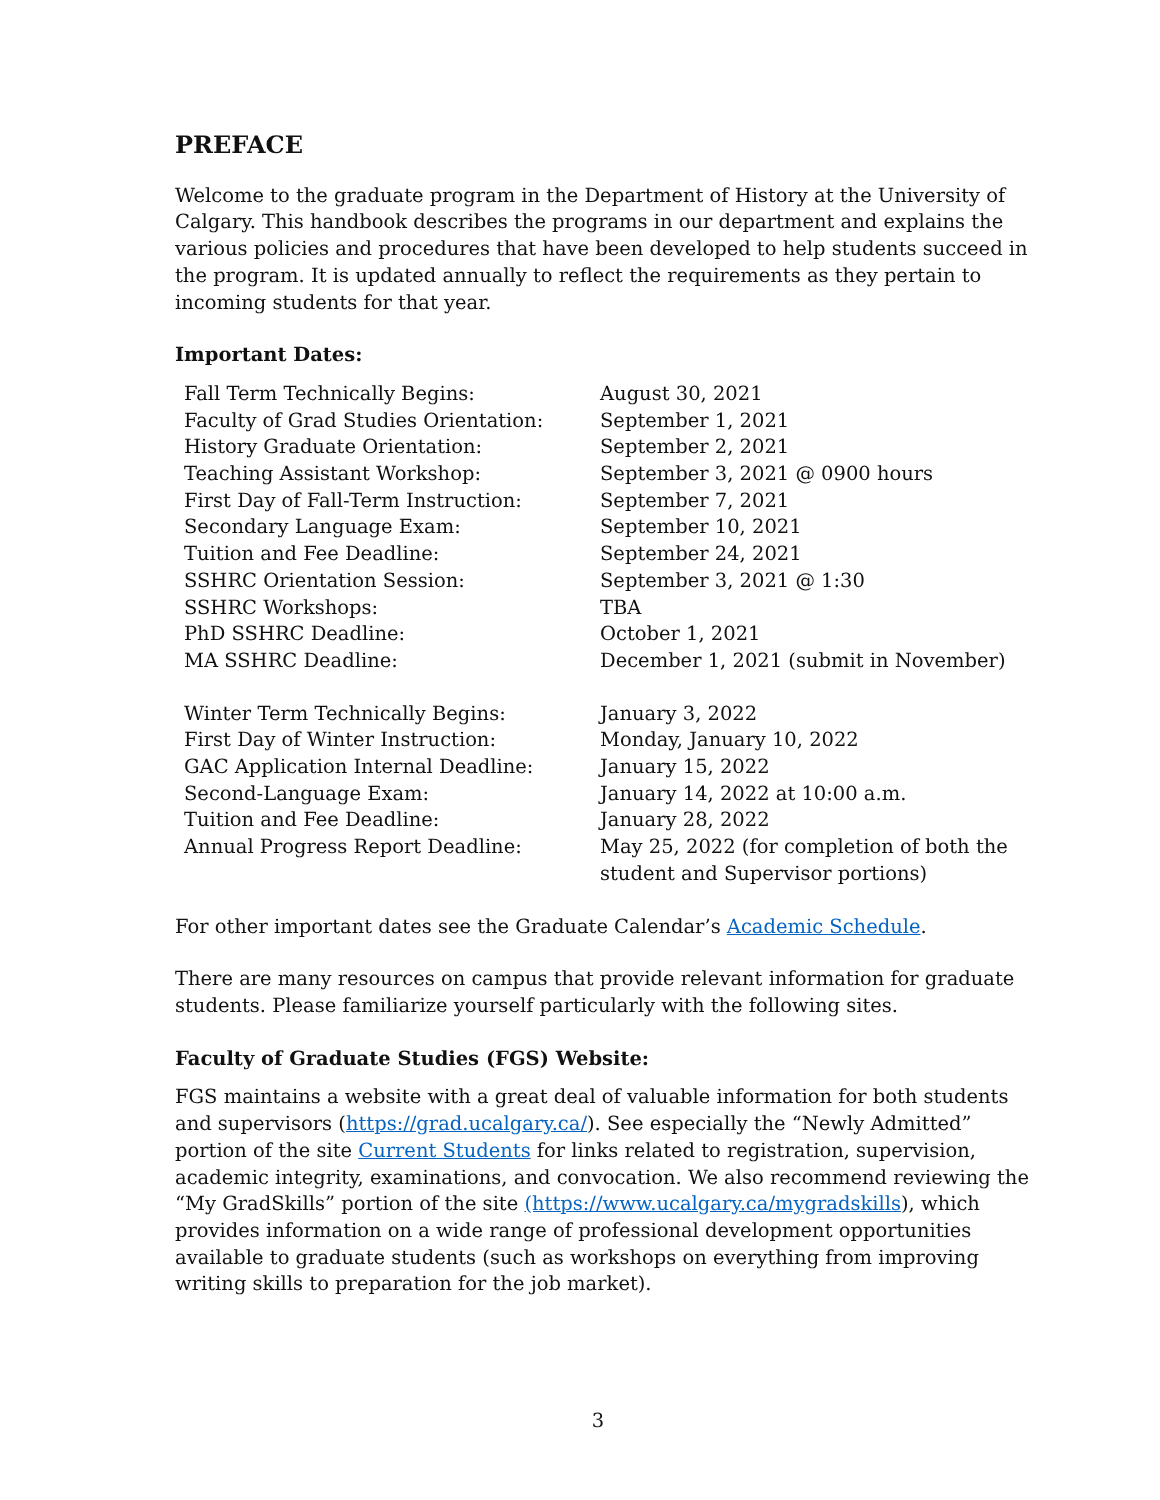PREFACE
Welcome to the graduate program in the Department of History at the University of Calgary. This handbook describes the programs in our department and explains the various policies and procedures that have been developed to help students succeed in the program. It is updated annually to reflect the requirements as they pertain to incoming students for that year.
Important Dates:
| Fall Term Technically Begins: | August 30, 2021 |
| Faculty of Grad Studies Orientation: | September 1, 2021 |
| History Graduate Orientation: | September 2, 2021 |
| Teaching Assistant Workshop: | September 3, 2021 @ 0900 hours |
| First Day of Fall-Term Instruction: | September 7, 2021 |
| Secondary Language Exam: | September 10, 2021 |
| Tuition and Fee Deadline: | September 24, 2021 |
| SSHRC Orientation Session: | September 3, 2021 @ 1:30 |
| SSHRC Workshops: | TBA |
| PhD SSHRC Deadline: | October 1, 2021 |
| MA SSHRC Deadline: | December 1, 2021 (submit in November) |
| Winter Term Technically Begins: | January 3, 2022 |
| First Day of Winter Instruction: | Monday, January 10, 2022 |
| GAC Application Internal Deadline: | January 15, 2022 |
| Second-Language Exam: | January 14, 2022 at 10:00 a.m. |
| Tuition and Fee Deadline: | January 28, 2022 |
| Annual Progress Report Deadline: | May 25, 2022 (for completion of both the student and Supervisor portions) |
For other important dates see the Graduate Calendar’s Academic Schedule.
There are many resources on campus that provide relevant information for graduate students. Please familiarize yourself particularly with the following sites.
Faculty of Graduate Studies (FGS) Website:
FGS maintains a website with a great deal of valuable information for both students and supervisors (https://grad.ucalgary.ca/). See especially the “Newly Admitted” portion of the site Current Students for links related to registration, supervision, academic integrity, examinations, and convocation. We also recommend reviewing the “My GradSkills” portion of the site (https://www.ucalgary.ca/mygradskills), which provides information on a wide range of professional development opportunities available to graduate students (such as workshops on everything from improving writing skills to preparation for the job market).
3